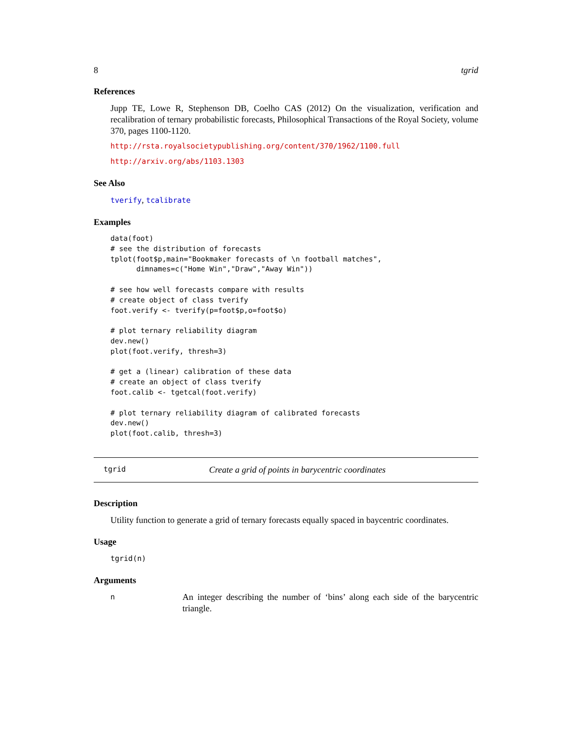8 tgrid
References
Jupp TE, Lowe R, Stephenson DB, Coelho CAS (2012) On the visualization, verification and recalibration of ternary probabilistic forecasts, Philosophical Transactions of the Royal Society, volume 370, pages 1100-1120.
http://rsta.royalsocietypublishing.org/content/370/1962/1100.full
http://arxiv.org/abs/1103.1303
See Also
tverify, tcalibrate
Examples
data(foot)
# see the distribution of forecasts
tplot(foot$p,main="Bookmaker forecasts of \n football matches",
      dimnames=c("Home Win","Draw","Away Win"))

# see how well forecasts compare with results
# create object of class tverify
foot.verify <- tverify(p=foot$p,o=foot$o)

# plot ternary reliability diagram
dev.new()
plot(foot.verify, thresh=3)

# get a (linear) calibration of these data
# create an object of class tverify
foot.calib <- tgetcal(foot.verify)

# plot ternary reliability diagram of calibrated forecasts
dev.new()
plot(foot.calib, thresh=3)
tgrid Create a grid of points in barycentric coordinates
Description
Utility function to generate a grid of ternary forecasts equally spaced in baycentric coordinates.
Usage
tgrid(n)
Arguments
n An integer describing the number of ‘bins’ along each side of the barycentric triangle.